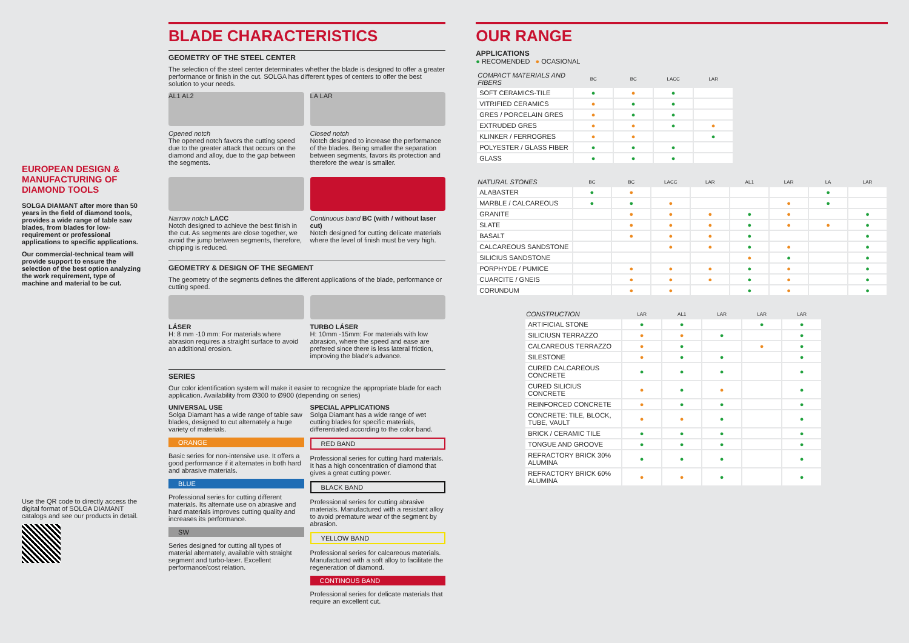EUROPEAN DESIGN & MANUFACTURING OF DIAMOND TOOLS
SOLGA DIAMANT after more than 50 years in the field of diamond tools, provides a wide range of table saw blades, from blades for low-requirement or professional applications to specific applications.
Our commercial-technical team will provide support to ensure the selection of the best option analyzing the work requirement, type of machine and material to be cut.
Use the QR code to directly access the digital format of SOLGA DIAMANT catalogs and see our products in detail.
BLADE CHARACTERISTICS
GEOMETRY OF THE STEEL CENTER
The selection of the steel center determinates whether the blade is designed to offer a greater performance or finish in the cut. SOLGA has different types of centers to offer the best solution to your needs.
AL1 AL2
Opened notch
The opened notch favors the cutting speed due to the greater attack that occurs on the diamond and alloy, due to the gap between the segments.
LA LAR
Closed notch
Notch designed to increase the performance of the blades. Being smaller the separation between segments, favors its protection and therefore the wear is smaller.
Narrow notch LACC
Notch designed to achieve the best finish in the cut. As segments are close together, we avoid the jump between segments, therefore, chipping is reduced.
Continuous band BC (with / without laser cut)
Notch designed for cutting delicate materials where the level of finish must be very high.
GEOMETRY & DESIGN OF THE SEGMENT
The geometry of the segments defines the different applications of the blade, performance or cutting speed.
LÁSER
H: 8 mm -10 mm: For materials where abrasion requires a straight surface to avoid an additional erosion.
TURBO LÁSER
H: 10mm -15mm: For materials with low abrasion, where the speed and ease are prefered since there is less lateral friction, improving the blade's advance.
SERIES
Our color identification system will make it easier to recognize the appropriate blade for each application. Availability from Ø300 to Ø900 (depending on series)
UNIVERSAL USE
Solga Diamant has a wide range of table saw blades, designed to cut alternately a huge variety of materials.
ORANGE
Basic series for non-intensive use. It offers a good performance if it alternates in both hard and abrasive materials.
BLUE
Professional series for cutting different materials. Its alternate use on abrasive and hard materials improves cutting quality and increases its performance.
SW
Series designed for cutting all types of material alternately, available with straight segment and turbo-laser. Excellent performance/cost relation.
SPECIAL APPLICATIONS
Solga Diamant has a wide range of wet cutting blades for specific materials, differentiated according to the color band.
RED BAND
Professional series for cutting hard materials. It has a high concentration of diamond that gives a great cutting power.
BLACK BAND
Professional series for cutting abrasive materials. Manufactured with a resistant alloy to avoid premature wear of the segment by abrasion.
YELLOW BAND
Professional series for calcareous materials. Manufactured with a soft alloy to facilitate the regeneration of diamond.
CONTINOUS BAND
Professional series for delicate materials that require an excellent cut.
OUR RANGE
APPLICATIONS
● RECOMENDED ● OCASIONAL
| COMPACT MATERIALS AND FIBERS | BC | BC | LACC | LAR |
| --- | --- | --- | --- | --- |
| SOFT CERAMICS-TILE | ● | ● | ● | |
| VITRIFIED CERAMICS | ● | ● | ● | |
| GRES / PORCELAIN GRES | ● | ● | ● | |
| EXTRUDED GRES | ● | ● | ● | ● |
| KLINKER / FERROGRES | ● | ● | | ● |
| POLYESTER / GLASS FIBER | ● | ● | ● | |
| GLASS | ● | ● | ● | |
| NATURAL STONES | BC | BC | LACC | LAR | AL1 | LAR | LA | LAR |
| --- | --- | --- | --- | --- | --- | --- | --- | --- |
| ALABASTER | ● | ● | | | | | ● | |
| MARBLE / CALCAREOUS | ● | ● | ● | | | ● | ● | |
| GRANITE | | ● | ● | ● | ● | ● | | ● |
| SLATE | | ● | ● | ● | ● | ● | ● | ● |
| BASALT | | ● | ● | ● | ● | | | ● |
| CALCAREOUS SANDSTONE | | | ● | ● | ● | ● | | ● |
| SILICIUS SANDSTONE | | | | | ● | ● | | ● |
| PORPHYDE / PUMICE | | ● | ● | ● | ● | ● | | ● |
| CUARCITE / GNEIS | | ● | ● | ● | ● | ● | | ● |
| CORUNDUM | | ● | ● | | ● | ● | | ● |
| CONSTRUCTION | LAR | AL1 | LAR | LAR | LAR |
| --- | --- | --- | --- | --- | --- |
| ARTIFICIAL STONE | ● | ● | | ● | ● |
| SILICIUSN TERRAZZO | ● | ● | ● | | ● |
| CALCAREOUS TERRAZZO | ● | ● | | ● | ● |
| SILESTONE | ● | ● | ● | | ● |
| CURED CALCAREOUS CONCRETE | ● | ● | ● | | ● |
| CURED SILICIUS CONCRETE | ● | ● | ● | | ● |
| REINFORCED CONCRETE | ● | ● | ● | | ● |
| CONCRETE: TILE, BLOCK, TUBE, VAULT | ● | ● | ● | | ● |
| BRICK / CERAMIC TILE | ● | ● | ● | | ● |
| TONGUE AND GROOVE | ● | ● | ● | | ● |
| REFRACTORY BRICK 30% ALUMINA | ● | ● | ● | | ● |
| REFRACTORY BRICK 60% ALUMINA | ● | ● | ● | | ● |